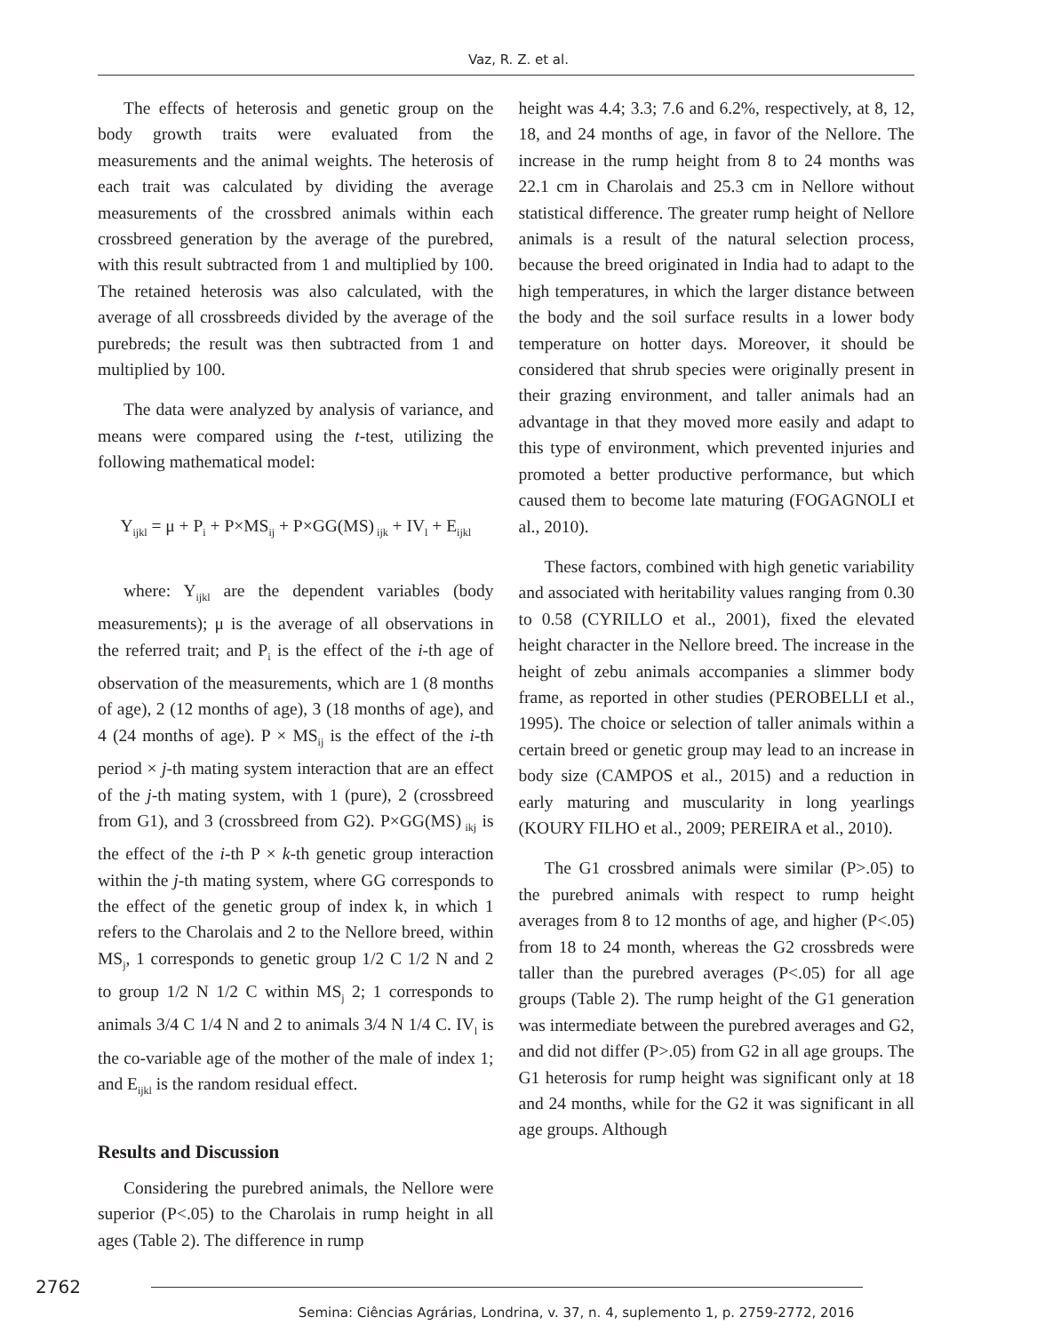Vaz, R. Z. et al.
The effects of heterosis and genetic group on the body growth traits were evaluated from the measurements and the animal weights. The heterosis of each trait was calculated by dividing the average measurements of the crossbred animals within each crossbreed generation by the average of the purebred, with this result subtracted from 1 and multiplied by 100. The retained heterosis was also calculated, with the average of all crossbreeds divided by the average of the purebreds; the result was then subtracted from 1 and multiplied by 100.
The data were analyzed by analysis of variance, and means were compared using the t-test, utilizing the following mathematical model:
Y<sub>ijkl</sub> = μ + P<sub>i</sub> + P×MS<sub>ij</sub> + P×GG(MS)<sub>ijk</sub> + IV<sub>l</sub> + E<sub>ijkl</sub>
where: Y<sub>ijkl</sub> are the dependent variables (body measurements); μ is the average of all observations in the referred trait; and P<sub>i</sub> is the effect of the i-th age of observation of the measurements, which are 1 (8 months of age), 2 (12 months of age), 3 (18 months of age), and 4 (24 months of age). P × MS<sub>ij</sub> is the effect of the i-th period × j-th mating system interaction that are an effect of the j-th mating system, with 1 (pure), 2 (crossbreed from G1), and 3 (crossbreed from G2). P×GG(MS)<sub>ikj</sub> is the effect of the i-th P × k-th genetic group interaction within the j-th mating system, where GG corresponds to the effect of the genetic group of index k, in which 1 refers to the Charolais and 2 to the Nellore breed, within MS<sub>j</sub>, 1 corresponds to genetic group 1/2 C 1/2 N and 2 to group 1/2 N 1/2 C within MS<sub>j</sub> 2; 1 corresponds to animals 3/4 C 1/4 N and 2 to animals 3/4 N 1/4 C. IV<sub>l</sub> is the co-variable age of the mother of the male of index 1; and E<sub>ijkl</sub> is the random residual effect.
Results and Discussion
Considering the purebred animals, the Nellore were superior (P<.05) to the Charolais in rump height in all ages (Table 2). The difference in rump
height was 4.4; 3.3; 7.6 and 6.2%, respectively, at 8, 12, 18, and 24 months of age, in favor of the Nellore. The increase in the rump height from 8 to 24 months was 22.1 cm in Charolais and 25.3 cm in Nellore without statistical difference. The greater rump height of Nellore animals is a result of the natural selection process, because the breed originated in India had to adapt to the high temperatures, in which the larger distance between the body and the soil surface results in a lower body temperature on hotter days. Moreover, it should be considered that shrub species were originally present in their grazing environment, and taller animals had an advantage in that they moved more easily and adapt to this type of environment, which prevented injuries and promoted a better productive performance, but which caused them to become late maturing (FOGAGNOLI et al., 2010).
These factors, combined with high genetic variability and associated with heritability values ranging from 0.30 to 0.58 (CYRILLO et al., 2001), fixed the elevated height character in the Nellore breed. The increase in the height of zebu animals accompanies a slimmer body frame, as reported in other studies (PEROBELLI et al., 1995). The choice or selection of taller animals within a certain breed or genetic group may lead to an increase in body size (CAMPOS et al., 2015) and a reduction in early maturing and muscularity in long yearlings (KOURY FILHO et al., 2009; PEREIRA et al., 2010).
The G1 crossbred animals were similar (P>.05) to the purebred animals with respect to rump height averages from 8 to 12 months of age, and higher (P<.05) from 18 to 24 month, whereas the G2 crossbreds were taller than the purebred averages (P<.05) for all age groups (Table 2). The rump height of the G1 generation was intermediate between the purebred averages and G2, and did not differ (P>.05) from G2 in all age groups. The G1 heterosis for rump height was significant only at 18 and 24 months, while for the G2 it was significant in all age groups. Although
2762
Semina: Ciências Agrárias, Londrina, v. 37, n. 4, suplemento 1, p. 2759-2772, 2016